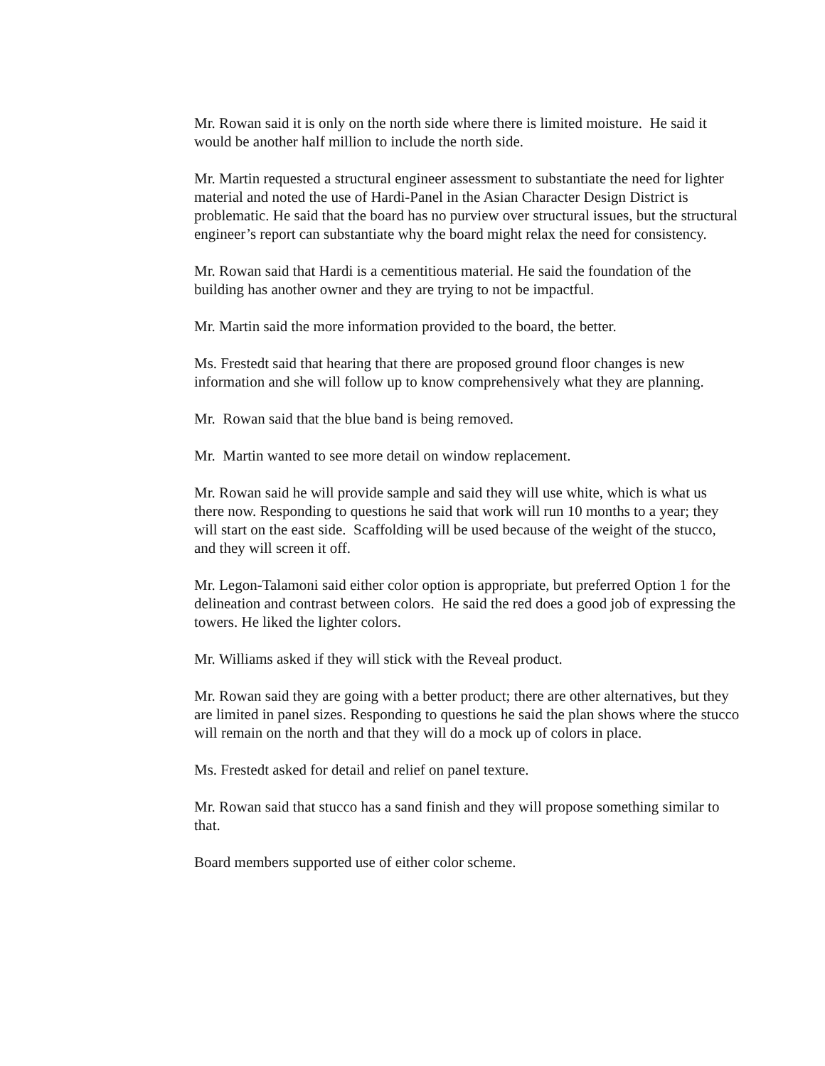Mr. Rowan said it is only on the north side where there is limited moisture. He said it would be another half million to include the north side.
Mr. Martin requested a structural engineer assessment to substantiate the need for lighter material and noted the use of Hardi-Panel in the Asian Character Design District is problematic. He said that the board has no purview over structural issues, but the structural engineer’s report can substantiate why the board might relax the need for consistency.
Mr. Rowan said that Hardi is a cementitious material. He said the foundation of the building has another owner and they are trying to not be impactful.
Mr. Martin said the more information provided to the board, the better.
Ms. Frestedt said that hearing that there are proposed ground floor changes is new information and she will follow up to know comprehensively what they are planning.
Mr. Rowan said that the blue band is being removed.
Mr. Martin wanted to see more detail on window replacement.
Mr. Rowan said he will provide sample and said they will use white, which is what us there now. Responding to questions he said that work will run 10 months to a year; they will start on the east side. Scaffolding will be used because of the weight of the stucco, and they will screen it off.
Mr. Legon-Talamoni said either color option is appropriate, but preferred Option 1 for the delineation and contrast between colors. He said the red does a good job of expressing the towers. He liked the lighter colors.
Mr. Williams asked if they will stick with the Reveal product.
Mr. Rowan said they are going with a better product; there are other alternatives, but they are limited in panel sizes. Responding to questions he said the plan shows where the stucco will remain on the north and that they will do a mock up of colors in place.
Ms. Frestedt asked for detail and relief on panel texture.
Mr. Rowan said that stucco has a sand finish and they will propose something similar to that.
Board members supported use of either color scheme.